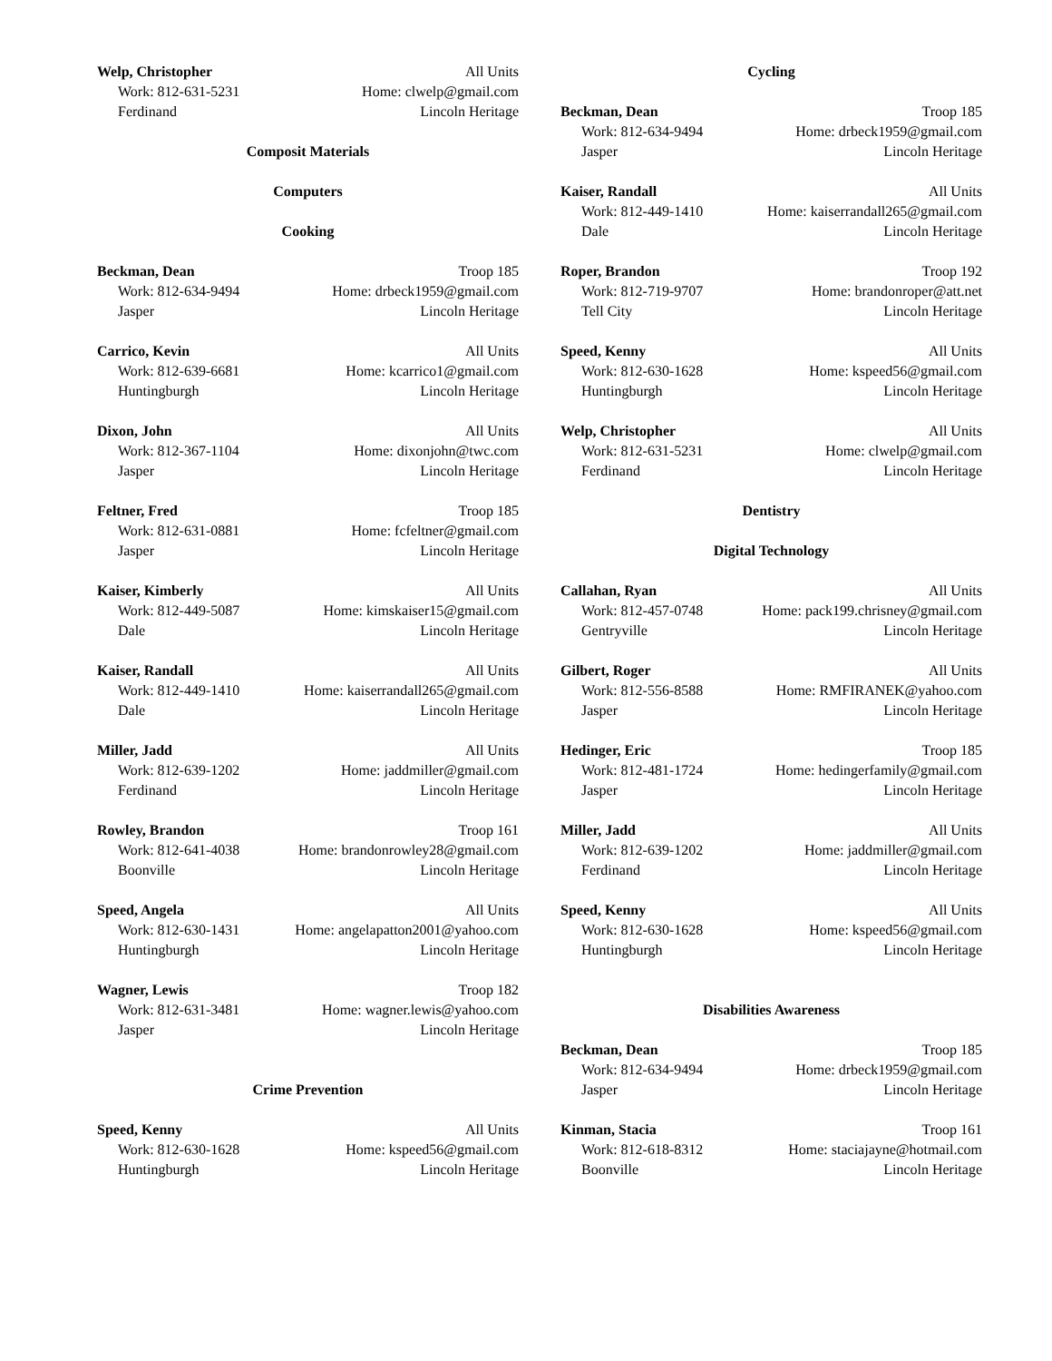Welp, Christopher All Units
Work: 812-631-5231 Home: clwelp@gmail.com
Ferdinand Lincoln Heritage
Composit Materials
Computers
Cooking
Beckman, Dean Troop 185
Work: 812-634-9494 Home: drbeck1959@gmail.com
Jasper Lincoln Heritage
Carrico, Kevin All Units
Work: 812-639-6681 Home: kcarrico1@gmail.com
Huntingburgh Lincoln Heritage
Dixon, John All Units
Work: 812-367-1104 Home: dixonjohn@twc.com
Jasper Lincoln Heritage
Feltner, Fred Troop 185
Work: 812-631-0881 Home: fcfeltner@gmail.com
Jasper Lincoln Heritage
Kaiser, Kimberly All Units
Work: 812-449-5087 Home: kimskaiser15@gmail.com
Dale Lincoln Heritage
Kaiser, Randall All Units
Work: 812-449-1410 Home: kaiserrandall265@gmail.com
Dale Lincoln Heritage
Miller, Jadd All Units
Work: 812-639-1202 Home: jaddmiller@gmail.com
Ferdinand Lincoln Heritage
Rowley, Brandon Troop 161
Work: 812-641-4038 Home: brandonrowley28@gmail.com
Boonville Lincoln Heritage
Speed, Angela All Units
Work: 812-630-1431 Home: angelapatton2001@yahoo.com
Huntingburgh Lincoln Heritage
Wagner, Lewis Troop 182
Work: 812-631-3481 Home: wagner.lewis@yahoo.com
Jasper Lincoln Heritage
Crime Prevention
Speed, Kenny All Units
Work: 812-630-1628 Home: kspeed56@gmail.com
Huntingburgh Lincoln Heritage
Cycling
Beckman, Dean Troop 185
Work: 812-634-9494 Home: drbeck1959@gmail.com
Jasper Lincoln Heritage
Kaiser, Randall All Units
Work: 812-449-1410 Home: kaiserrandall265@gmail.com
Dale Lincoln Heritage
Roper, Brandon Troop 192
Work: 812-719-9707 Home: brandonroper@att.net
Tell City Lincoln Heritage
Speed, Kenny All Units
Work: 812-630-1628 Home: kspeed56@gmail.com
Huntingburgh Lincoln Heritage
Welp, Christopher All Units
Work: 812-631-5231 Home: clwelp@gmail.com
Ferdinand Lincoln Heritage
Dentistry
Digital Technology
Callahan, Ryan All Units
Work: 812-457-0748 Home: pack199.chrisney@gmail.com
Gentryville Lincoln Heritage
Gilbert, Roger All Units
Work: 812-556-8588 Home: RMFIRANEK@yahoo.com
Jasper Lincoln Heritage
Hedinger, Eric Troop 185
Work: 812-481-1724 Home: hedingerfamily@gmail.com
Jasper Lincoln Heritage
Miller, Jadd All Units
Work: 812-639-1202 Home: jaddmiller@gmail.com
Ferdinand Lincoln Heritage
Speed, Kenny All Units
Work: 812-630-1628 Home: kspeed56@gmail.com
Huntingburgh Lincoln Heritage
Disabilities Awareness
Beckman, Dean Troop 185
Work: 812-634-9494 Home: drbeck1959@gmail.com
Jasper Lincoln Heritage
Kinman, Stacia Troop 161
Work: 812-618-8312 Home: staciajayne@hotmail.com
Boonville Lincoln Heritage